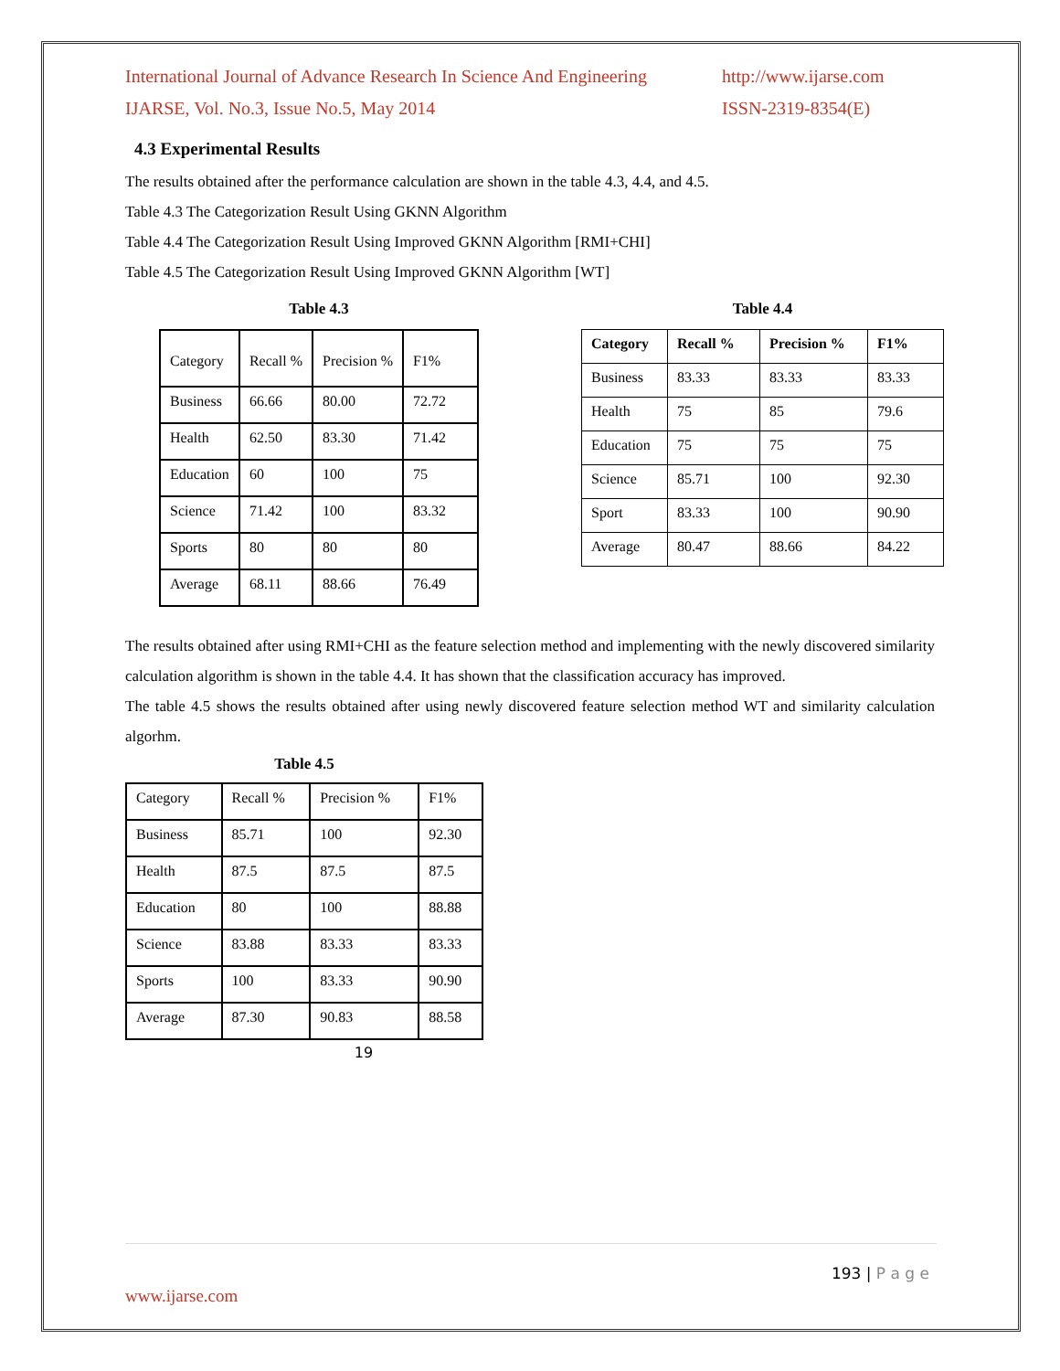International Journal of Advance Research In Science And Engineering http://www.ijarse.com
IJARSE, Vol. No.3, Issue No.5, May 2014 ISSN-2319-8354(E)
4.3 Experimental Results
The results obtained after the performance calculation are shown in the table 4.3, 4.4, and 4.5.
Table 4.3 The Categorization Result Using GKNN Algorithm
Table 4.4 The Categorization Result Using Improved GKNN Algorithm [RMI+CHI]
Table 4.5 The Categorization Result Using Improved GKNN Algorithm [WT]
Table 4.3
| Category | Recall % | Precision % | F1% |
| Business | 66.66 | 80.00 | 72.72 |
| Health | 62.50 | 83.30 | 71.42 |
| Education | 60 | 100 | 75 |
| Science | 71.42 | 100 | 83.32 |
| Sports | 80 | 80 | 80 |
| Average | 68.11 | 88.66 | 76.49 |
Table 4.4
| Category | Recall % | Precision % | F1% |
| Business | 83.33 | 83.33 | 83.33 |
| Health | 75 | 85 | 79.6 |
| Education | 75 | 75 | 75 |
| Science | 85.71 | 100 | 92.30 |
| Sport | 83.33 | 100 | 90.90 |
| Average | 80.47 | 88.66 | 84.22 |
The results obtained after using RMI+CHI as the feature selection method and implementing with the newly discovered similarity calculation algorithm is shown in the table 4.4. It has shown that the classification accuracy has improved.
The table 4.5 shows the results obtained after using newly discovered feature selection method WT and similarity calculation algorhm.
Table 4.5
| Category | Recall % | Precision % | F1% |
| Business | 85.71 | 100 | 92.30 |
| Health | 87.5 | 87.5 | 87.5 |
| Education | 80 | 100 | 88.88 |
| Science | 83.88 | 83.33 | 83.33 |
| Sports | 100 | 83.33 | 90.90 |
| Average | 87.30 | 90.83 | 88.58 |
19
193 | P a g e
www.ijarse.com